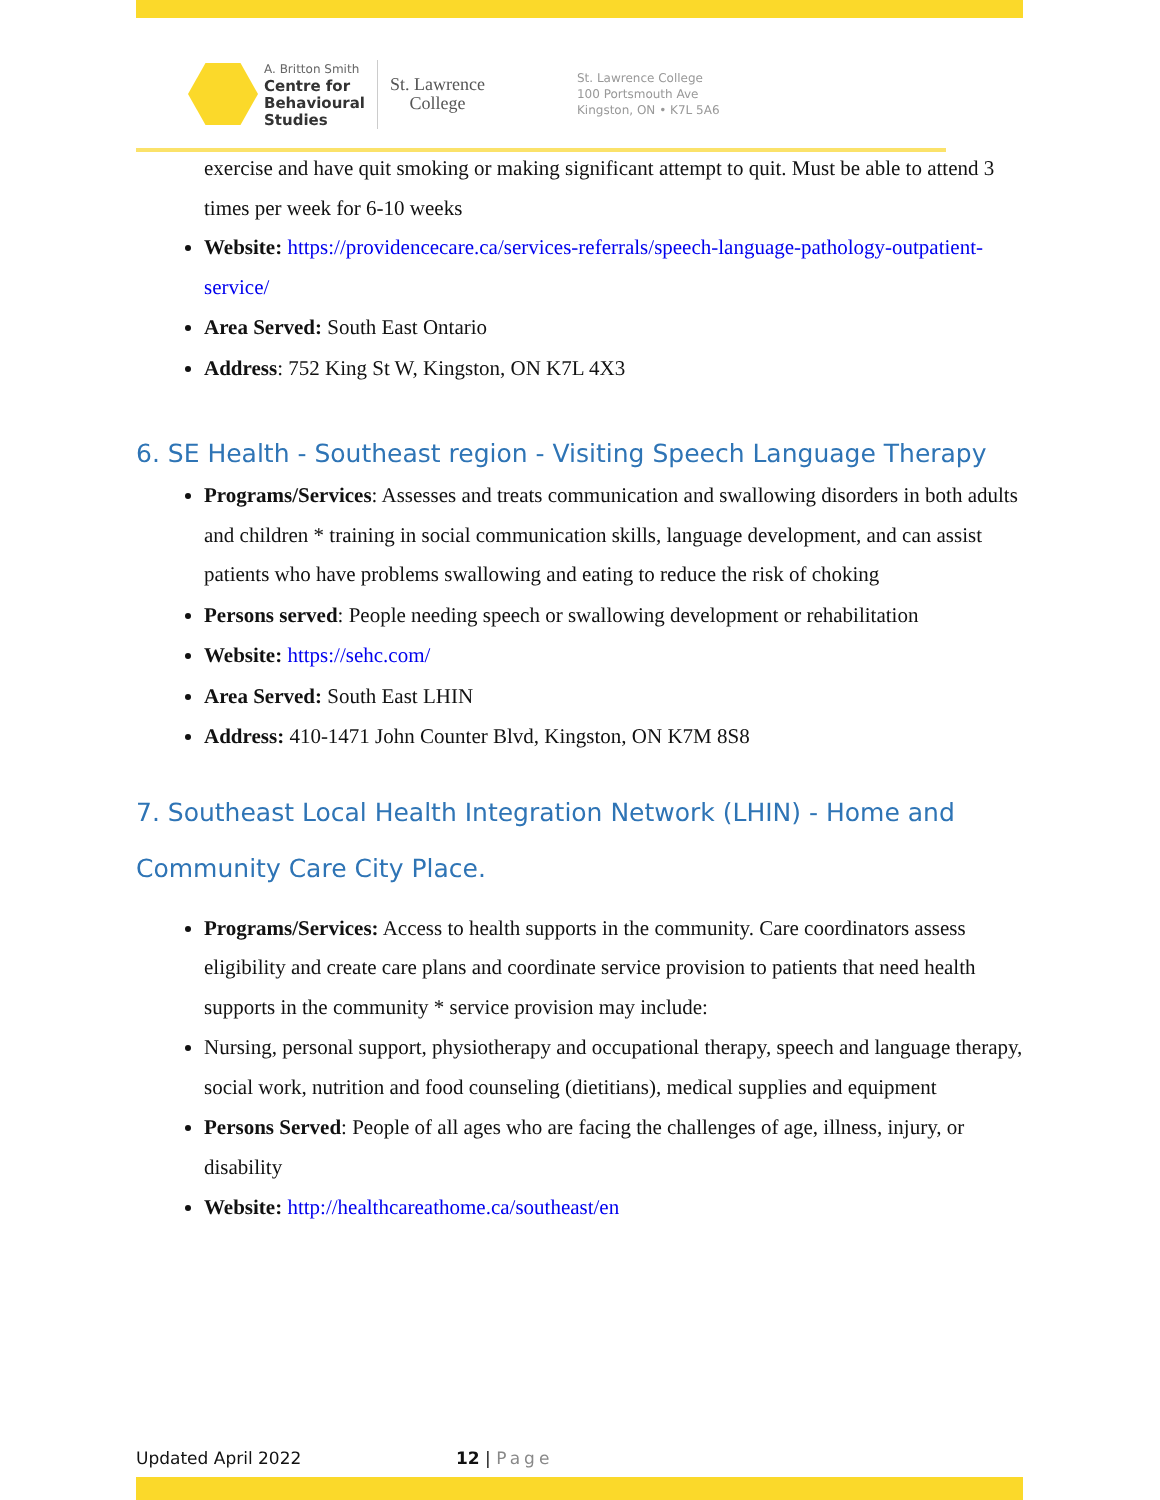A. Britton Smith
Centre for
Behavioural
Studies
St. Lawrence
College
St. Lawrence College
100 Portsmouth Ave
Kingston, ON • K7L 5A6
exercise and have quit smoking or making significant attempt to quit. Must be able to attend 3 times per week for 6-10 weeks
Website: https://providencecare.ca/services-referrals/speech-language-pathology-outpatient-service/
Area Served: South East Ontario
Address: 752 King St W, Kingston, ON K7L 4X3
6. SE Health - Southeast region - Visiting Speech Language Therapy
Programs/Services: Assesses and treats communication and swallowing disorders in both adults and children * training in social communication skills, language development, and can assist patients who have problems swallowing and eating to reduce the risk of choking
Persons served: People needing speech or swallowing development or rehabilitation
Website: https://sehc.com/
Area Served: South East LHIN
Address: 410-1471 John Counter Blvd, Kingston, ON K7M 8S8
7. Southeast Local Health Integration Network (LHIN) - Home and Community Care City Place.
Programs/Services: Access to health supports in the community. Care coordinators assess eligibility and create care plans and coordinate service provision to patients that need health supports in the community * service provision may include:
Nursing, personal support, physiotherapy and occupational therapy, speech and language therapy, social work, nutrition and food counseling (dietitians), medical supplies and equipment
Persons Served: People of all ages who are facing the challenges of age, illness, injury, or disability
Website: http://healthcareathome.ca/southeast/en
Updated April 2022 12 | Page